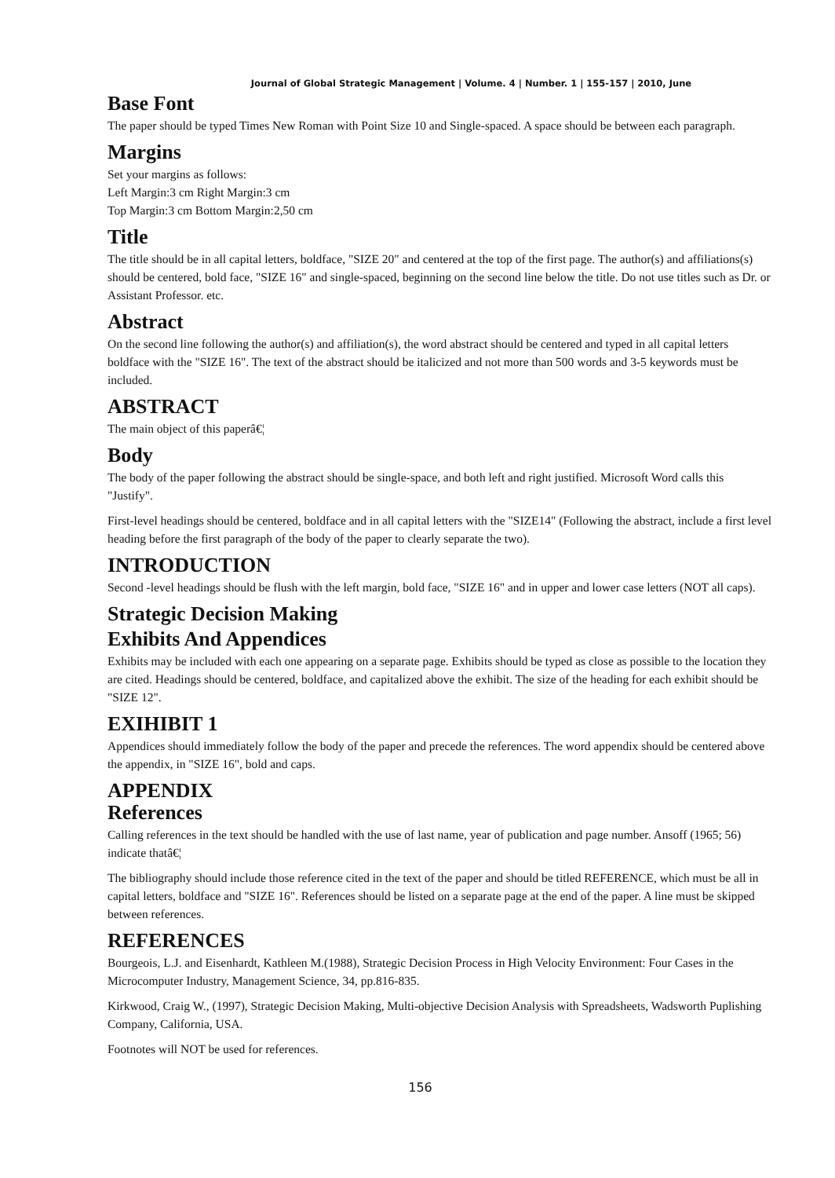Journal of Global Strategic Management | Volume. 4 | Number. 1 | 155-157 | 2010, June
Base Font
The paper should be typed Times New Roman with Point Size 10 and Single-spaced. A space should be between each paragraph.
Margins
Set your margins as follows:
Left Margin:3 cm Right Margin:3 cm
Top Margin:3 cm Bottom Margin:2,50 cm
Title
The title should be in all capital letters, boldface, "SIZE 20" and centered at the top of the first page. The author(s) and affiliations(s) should be centered, bold face, "SIZE 16" and single-spaced, beginning on the second line below the title. Do not use titles such as Dr. or Assistant Professor. etc.
Abstract
On the second line following the author(s) and affiliation(s), the word abstract should be centered and typed in all capital letters boldface with the "SIZE 16". The text of the abstract should be italicized and not more than 500 words and 3-5 keywords must be included.
ABSTRACT
The main object of this paperâ€¦
Body
The body of the paper following the abstract should be single-space, and both left and right justified. Microsoft Word calls this "Justify".
First-level headings should be centered, boldface and in all capital letters with the "SIZE14" (Following the abstract, include a first level heading before the first paragraph of the body of the paper to clearly separate the two).
INTRODUCTION
Second -level headings should be flush with the left margin, bold face, "SIZE 16" and in upper and lower case letters (NOT all caps).
Strategic Decision Making
Exhibits And Appendices
Exhibits may be included with each one appearing on a separate page. Exhibits should be typed as close as possible to the location they are cited. Headings should be centered, boldface, and capitalized above the exhibit. The size of the heading for each exhibit should be "SIZE 12".
EXIHIBIT 1
Appendices should immediately follow the body of the paper and precede the references. The word appendix should be centered above the appendix, in "SIZE 16", bold and caps.
APPENDIX
References
Calling references in the text should be handled with the use of last name, year of publication and page number. Ansoff (1965; 56) indicate thatâ€¦
The bibliography should include those reference cited in the text of the paper and should be titled REFERENCE, which must be all in capital letters, boldface and "SIZE 16". References should be listed on a separate page at the end of the paper. A line must be skipped between references.
REFERENCES
Bourgeois, L.J. and Eisenhardt, Kathleen M.(1988), Strategic Decision Process in High Velocity Environment: Four Cases in the Microcomputer Industry, Management Science, 34, pp.816-835.
Kirkwood, Craig W., (1997), Strategic Decision Making, Multi-objective Decision Analysis with Spreadsheets, Wadsworth Puplishing Company, California, USA.
Footnotes will NOT be used for references.
156